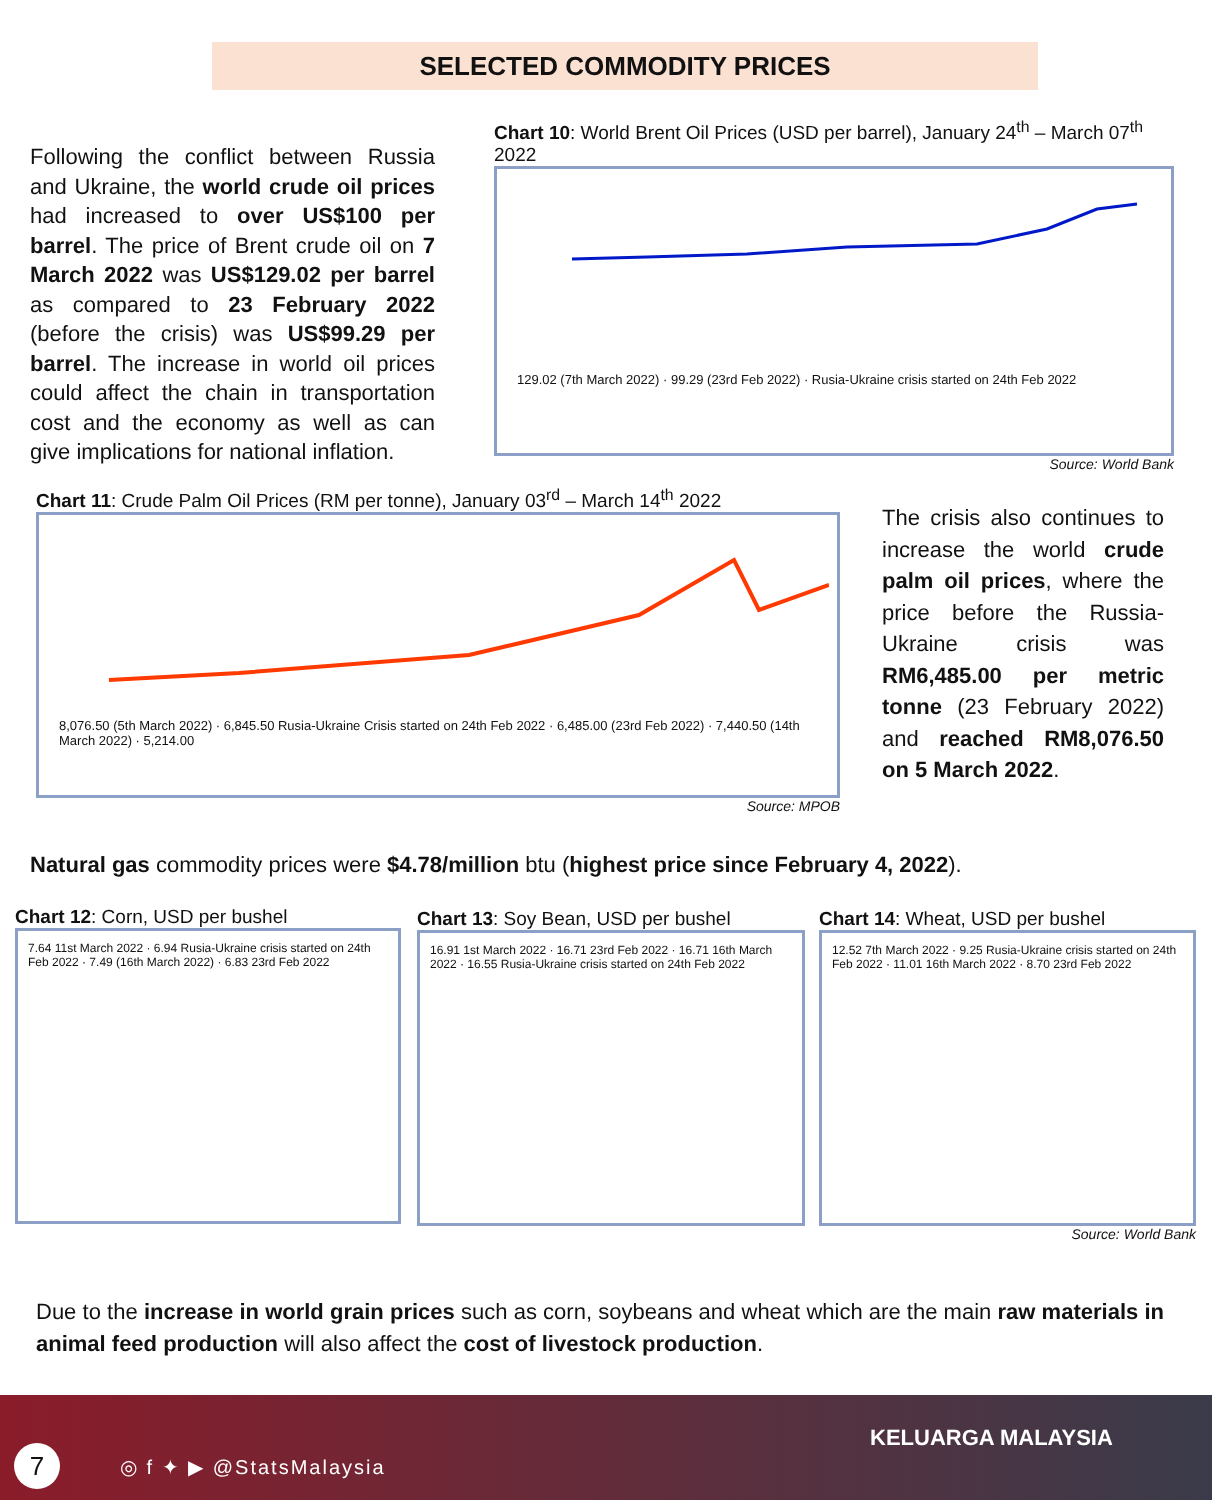SELECTED COMMODITY PRICES
Following the conflict between Russia and Ukraine, the world crude oil prices had increased to over US$100 per barrel. The price of Brent crude oil on 7 March 2022 was US$129.02 per barrel as compared to 23 February 2022 (before the crisis) was US$99.29 per barrel. The increase in world oil prices could affect the chain in transportation cost and the economy as well as can give implications for national inflation.
Chart 10: World Brent Oil Prices (USD per barrel), January 24<sup>th</sup> – March 07<sup>th</sup> 2022
129.02 (7th March 2022) · 99.29 (23rd Feb 2022) · Rusia-Ukraine crisis started on 24th Feb 2022
Source: World Bank
Chart 11: Crude Palm Oil Prices (RM per tonne), January 03<sup>rd</sup> – March 14<sup>th</sup> 2022
8,076.50 (5th March 2022) · 6,845.50 Rusia-Ukraine Crisis started on 24th Feb 2022 · 6,485.00 (23rd Feb 2022) · 7,440.50 (14th March 2022) · 5,214.00
Source: MPOB
The crisis also continues to increase the world crude palm oil prices, where the price before the Russia-Ukraine crisis was RM6,485.00 per metric tonne (23 February 2022) and reached RM8,076.50 on 5 March 2022.
Natural gas commodity prices were $4.78/million btu (highest price since February 4, 2022).
Chart 12: Corn, USD per bushel
7.64 11st March 2022 · 6.94 Rusia-Ukraine crisis started on 24th Feb 2022 · 7.49 (16th March 2022) · 6.83 23rd Feb 2022
Chart 13: Soy Bean, USD per bushel
16.91 1st March 2022 · 16.71 23rd Feb 2022 · 16.71 16th March 2022 · 16.55 Rusia-Ukraine crisis started on 24th Feb 2022
Chart 14: Wheat, USD per bushel
12.52 7th March 2022 · 9.25 Rusia-Ukraine crisis started on 24th Feb 2022 · 11.01 16th March 2022 · 8.70 23rd Feb 2022
Source: World Bank
Due to the increase in world grain prices such as corn, soybeans and wheat which are the main raw materials in animal feed production will also affect the cost of livestock production.
7 ◎ f ✦ ▶ @StatsMalaysia
KELUARGA MALAYSIA